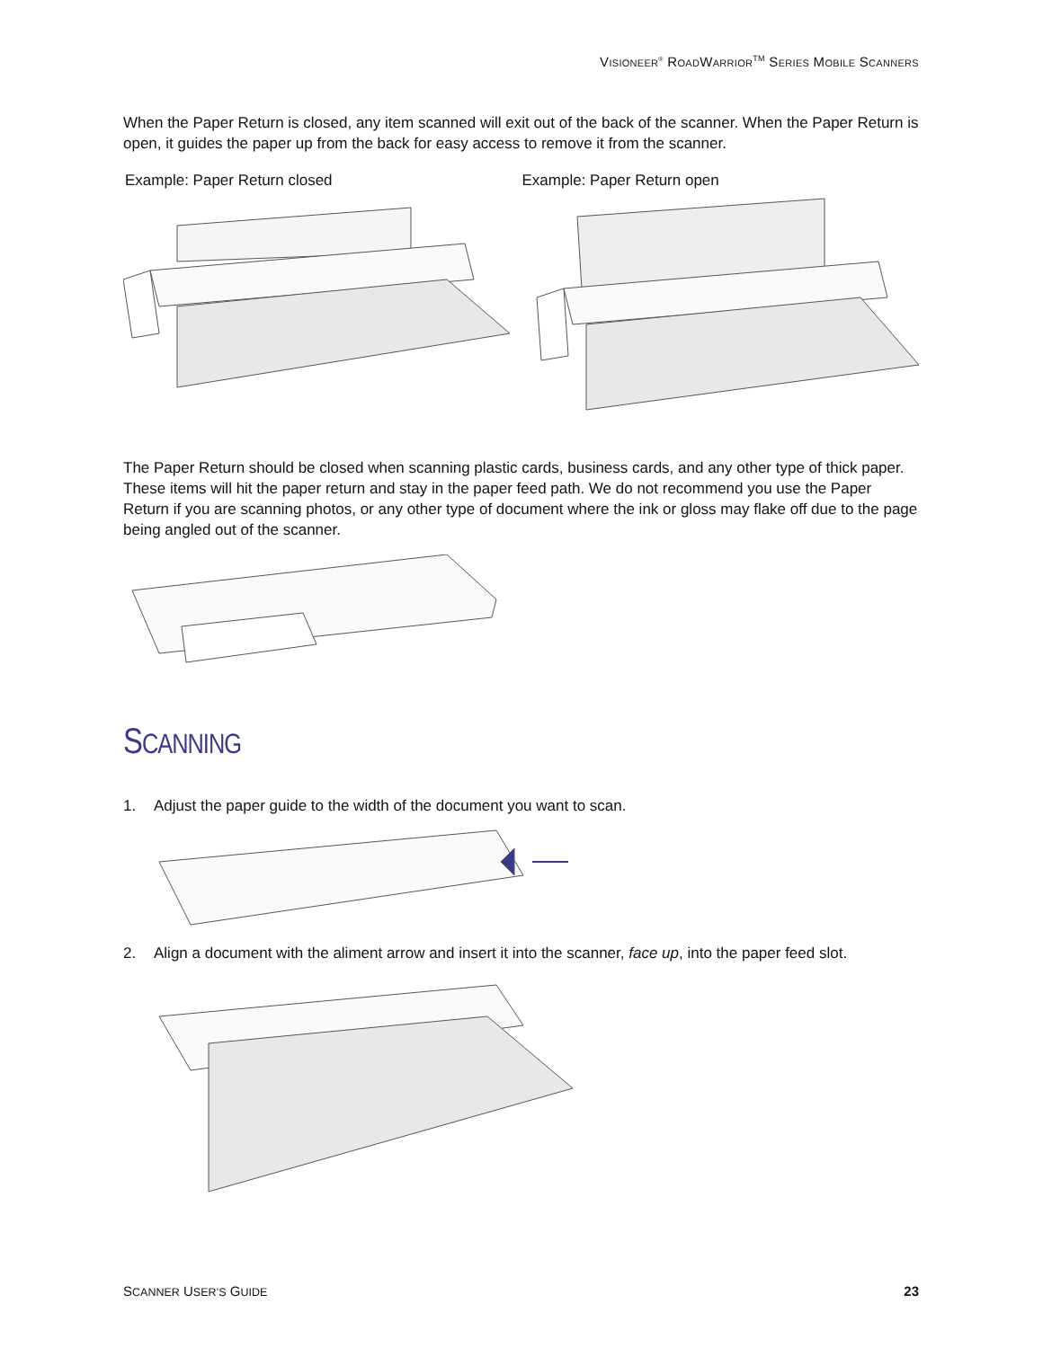VISIONEER<sup>®</sup> ROADWARRIOR<sup>TM</sup> SERIES MOBILE SCANNERS
When the Paper Return is closed, any item scanned will exit out of the back of the scanner. When the Paper Return is open, it guides the paper up from the back for easy access to remove it from the scanner.
Example: Paper Return closed Example: Paper Return open
The Paper Return should be closed when scanning plastic cards, business cards, and any other type of thick paper. These items will hit the paper return and stay in the paper feed path. We do not recommend you use the Paper Return if you are scanning photos, or any other type of document where the ink or gloss may flake off due to the page being angled out of the scanner.
SCANNING
1. Adjust the paper guide to the width of the document you want to scan.
2. Align a document with the aliment arrow and insert it into the scanner, face up, into the paper feed slot.
SCANNER USER’S GUIDE 23